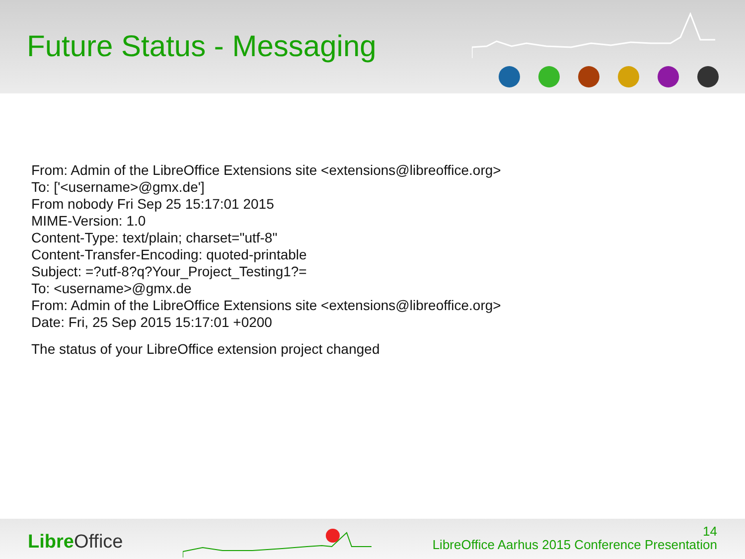Future Status - Messaging
From: Admin of the LibreOffice Extensions site <extensions@libreoffice.org>
To: ['<username>@gmx.de']
From nobody Fri Sep 25 15:17:01 2015
MIME-Version: 1.0
Content-Type: text/plain; charset="utf-8"
Content-Transfer-Encoding: quoted-printable
Subject: =?utf-8?q?Your_Project_Testing1?=
To: <username>@gmx.de
From: Admin of the LibreOffice Extensions site <extensions@libreoffice.org>
Date: Fri, 25 Sep 2015 15:17:01 +0200
The status of your LibreOffice extension project changed
Libre Office
14
LibreOffice Aarhus 2015 Conference Presentation